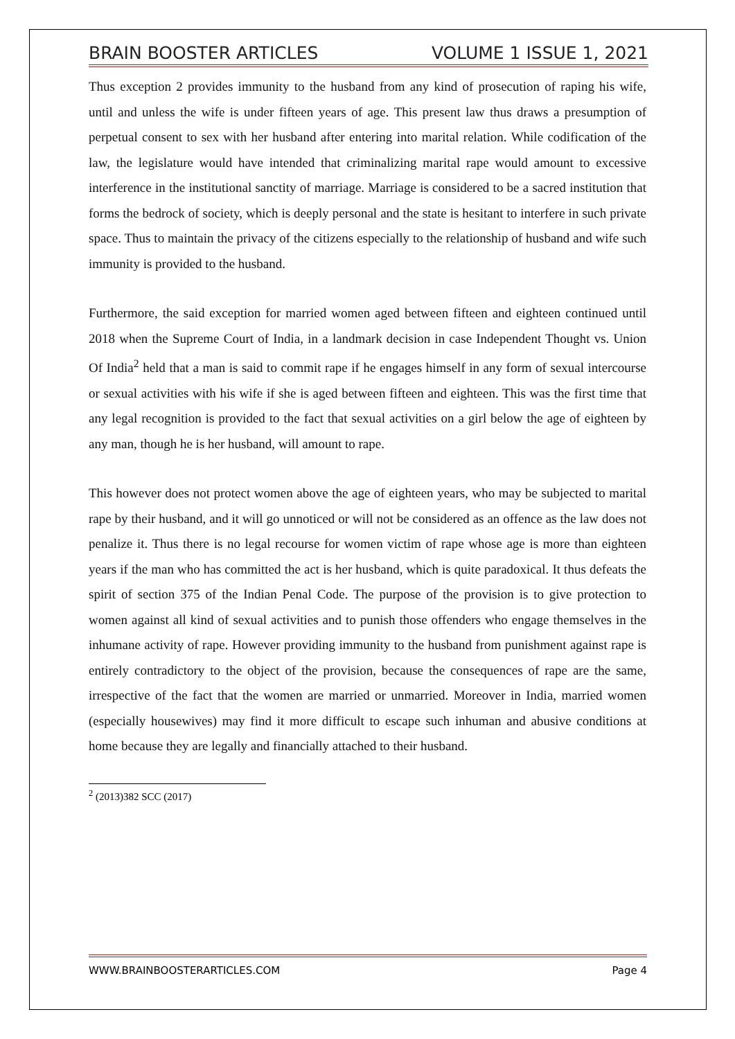BRAIN BOOSTER ARTICLES VOLUME 1 ISSUE 1, 2021
Thus exception 2 provides immunity to the husband from any kind of prosecution of raping his wife, until and unless the wife is under fifteen years of age. This present law thus draws a presumption of perpetual consent to sex with her husband after entering into marital relation. While codification of the law, the legislature would have intended that criminalizing marital rape would amount to excessive interference in the institutional sanctity of marriage. Marriage is considered to be a sacred institution that forms the bedrock of society, which is deeply personal and the state is hesitant to interfere in such private space. Thus to maintain the privacy of the citizens especially to the relationship of husband and wife such immunity is provided to the husband.
Furthermore, the said exception for married women aged between fifteen and eighteen continued until 2018 when the Supreme Court of India, in a landmark decision in case Independent Thought vs. Union Of India<sup>2</sup> held that a man is said to commit rape if he engages himself in any form of sexual intercourse or sexual activities with his wife if she is aged between fifteen and eighteen. This was the first time that any legal recognition is provided to the fact that sexual activities on a girl below the age of eighteen by any man, though he is her husband, will amount to rape.
This however does not protect women above the age of eighteen years, who may be subjected to marital rape by their husband, and it will go unnoticed or will not be considered as an offence as the law does not penalize it. Thus there is no legal recourse for women victim of rape whose age is more than eighteen years if the man who has committed the act is her husband, which is quite paradoxical. It thus defeats the spirit of section 375 of the Indian Penal Code. The purpose of the provision is to give protection to women against all kind of sexual activities and to punish those offenders who engage themselves in the inhumane activity of rape. However providing immunity to the husband from punishment against rape is entirely contradictory to the object of the provision, because the consequences of rape are the same, irrespective of the fact that the women are married or unmarried. Moreover in India, married women (especially housewives) may find it more difficult to escape such inhuman and abusive conditions at home because they are legally and financially attached to their husband.
<sup>2</sup> (2013)382 SCC (2017)
WWW.BRAINBOOSTERARTICLES.COM Page 4